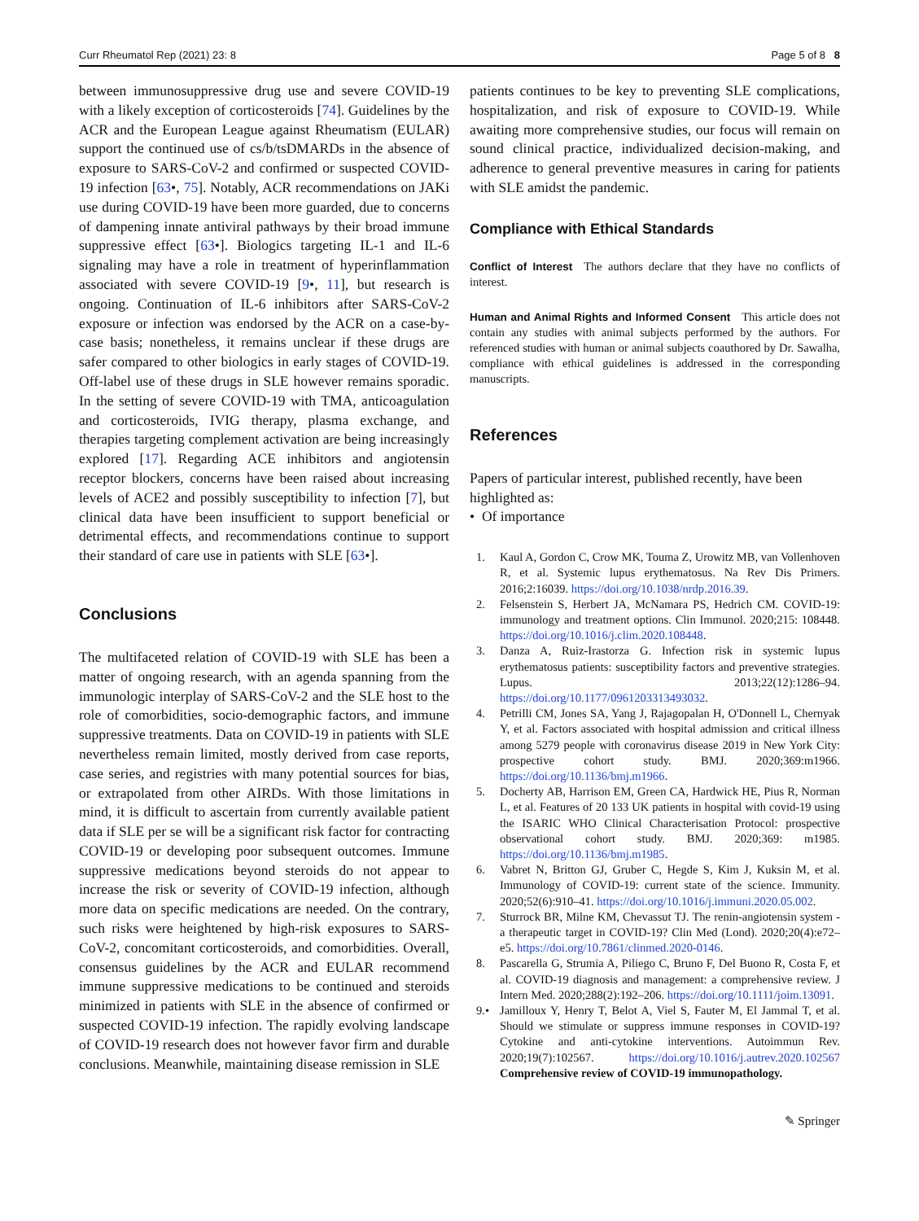Curr Rheumatol Rep (2021) 23: 8 Page 5 of 8 8
between immunosuppressive drug use and severe COVID-19 with a likely exception of corticosteroids [74]. Guidelines by the ACR and the European League against Rheumatism (EULAR) support the continued use of cs/b/tsDMARDs in the absence of exposure to SARS-CoV-2 and confirmed or suspected COVID-19 infection [63•, 75]. Notably, ACR recommendations on JAKi use during COVID-19 have been more guarded, due to concerns of dampening innate antiviral pathways by their broad immune suppressive effect [63•]. Biologics targeting IL-1 and IL-6 signaling may have a role in treatment of hyperinflammation associated with severe COVID-19 [9•, 11], but research is ongoing. Continuation of IL-6 inhibitors after SARS-CoV-2 exposure or infection was endorsed by the ACR on a case-by-case basis; nonetheless, it remains unclear if these drugs are safer compared to other biologics in early stages of COVID-19. Off-label use of these drugs in SLE however remains sporadic. In the setting of severe COVID-19 with TMA, anticoagulation and corticosteroids, IVIG therapy, plasma exchange, and therapies targeting complement activation are being increasingly explored [17]. Regarding ACE inhibitors and angiotensin receptor blockers, concerns have been raised about increasing levels of ACE2 and possibly susceptibility to infection [7], but clinical data have been insufficient to support beneficial or detrimental effects, and recommendations continue to support their standard of care use in patients with SLE [63•].
Conclusions
The multifaceted relation of COVID-19 with SLE has been a matter of ongoing research, with an agenda spanning from the immunologic interplay of SARS-CoV-2 and the SLE host to the role of comorbidities, socio-demographic factors, and immune suppressive treatments. Data on COVID-19 in patients with SLE nevertheless remain limited, mostly derived from case reports, case series, and registries with many potential sources for bias, or extrapolated from other AIRDs. With those limitations in mind, it is difficult to ascertain from currently available patient data if SLE per se will be a significant risk factor for contracting COVID-19 or developing poor subsequent outcomes. Immune suppressive medications beyond steroids do not appear to increase the risk or severity of COVID-19 infection, although more data on specific medications are needed. On the contrary, such risks were heightened by high-risk exposures to SARS-CoV-2, concomitant corticosteroids, and comorbidities. Overall, consensus guidelines by the ACR and EULAR recommend immune suppressive medications to be continued and steroids minimized in patients with SLE in the absence of confirmed or suspected COVID-19 infection. The rapidly evolving landscape of COVID-19 research does not however favor firm and durable conclusions. Meanwhile, maintaining disease remission in SLE
patients continues to be key to preventing SLE complications, hospitalization, and risk of exposure to COVID-19. While awaiting more comprehensive studies, our focus will remain on sound clinical practice, individualized decision-making, and adherence to general preventive measures in caring for patients with SLE amidst the pandemic.
Compliance with Ethical Standards
Conflict of Interest The authors declare that they have no conflicts of interest.
Human and Animal Rights and Informed Consent This article does not contain any studies with animal subjects performed by the authors. For referenced studies with human or animal subjects coauthored by Dr. Sawalha, compliance with ethical guidelines is addressed in the corresponding manuscripts.
References
Papers of particular interest, published recently, have been highlighted as:
• Of importance
1. Kaul A, Gordon C, Crow MK, Touma Z, Urowitz MB, van Vollenhoven R, et al. Systemic lupus erythematosus. Na Rev Dis Primers. 2016;2:16039. https://doi.org/10.1038/nrdp.2016.39.
2. Felsenstein S, Herbert JA, McNamara PS, Hedrich CM. COVID-19: immunology and treatment options. Clin Immunol. 2020;215: 108448. https://doi.org/10.1016/j.clim.2020.108448.
3. Danza A, Ruiz-Irastorza G. Infection risk in systemic lupus erythematosus patients: susceptibility factors and preventive strategies. Lupus. 2013;22(12):1286–94. https://doi.org/10.1177/0961203313493032.
4. Petrilli CM, Jones SA, Yang J, Rajagopalan H, O'Donnell L, Chernyak Y, et al. Factors associated with hospital admission and critical illness among 5279 people with coronavirus disease 2019 in New York City: prospective cohort study. BMJ. 2020;369:m1966. https://doi.org/10.1136/bmj.m1966.
5. Docherty AB, Harrison EM, Green CA, Hardwick HE, Pius R, Norman L, et al. Features of 20 133 UK patients in hospital with covid-19 using the ISARIC WHO Clinical Characterisation Protocol: prospective observational cohort study. BMJ. 2020;369: m1985. https://doi.org/10.1136/bmj.m1985.
6. Vabret N, Britton GJ, Gruber C, Hegde S, Kim J, Kuksin M, et al. Immunology of COVID-19: current state of the science. Immunity. 2020;52(6):910–41. https://doi.org/10.1016/j.immuni.2020.05.002.
7. Sturrock BR, Milne KM, Chevassut TJ. The renin-angiotensin system - a therapeutic target in COVID-19? Clin Med (Lond). 2020;20(4):e72–e5. https://doi.org/10.7861/clinmed.2020-0146.
8. Pascarella G, Strumia A, Piliego C, Bruno F, Del Buono R, Costa F, et al. COVID-19 diagnosis and management: a comprehensive review. J Intern Med. 2020;288(2):192–206. https://doi.org/10.1111/joim.13091.
9.• Jamilloux Y, Henry T, Belot A, Viel S, Fauter M, El Jammal T, et al. Should we stimulate or suppress immune responses in COVID-19? Cytokine and anti-cytokine interventions. Autoimmun Rev. 2020;19(7):102567. https://doi.org/10.1016/j.autrev.2020.102567 Comprehensive review of COVID-19 immunopathology.
✎ Springer